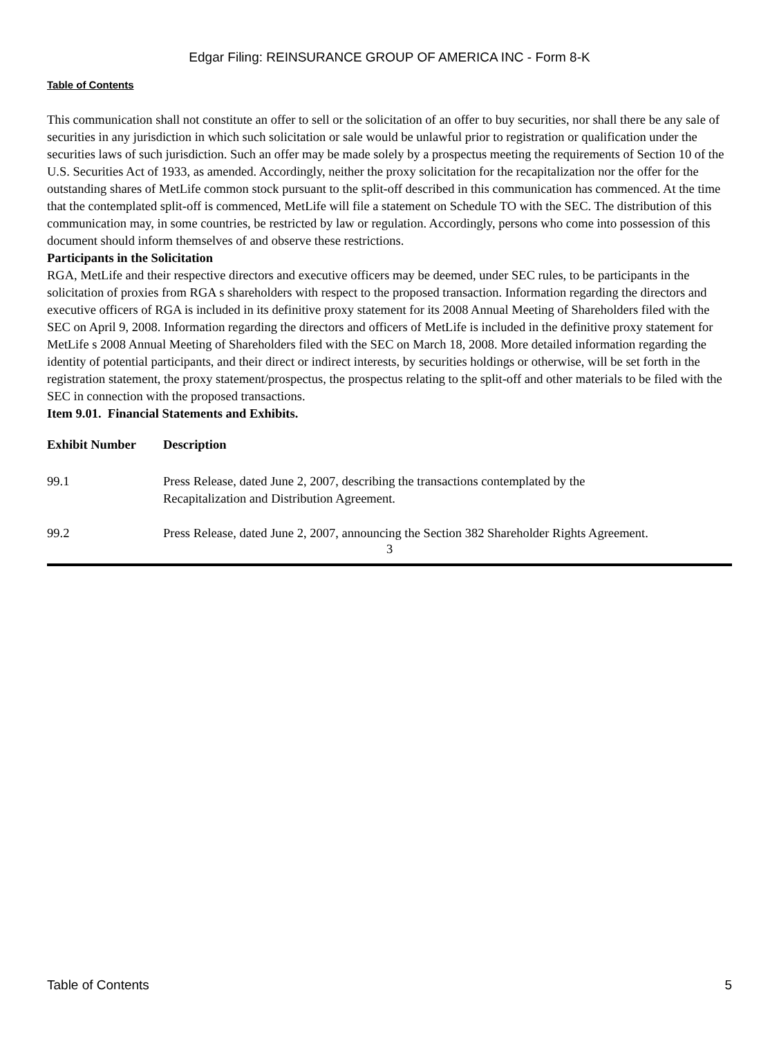Edgar Filing: REINSURANCE GROUP OF AMERICA INC - Form 8-K
Table of Contents
This communication shall not constitute an offer to sell or the solicitation of an offer to buy securities, nor shall there be any sale of securities in any jurisdiction in which such solicitation or sale would be unlawful prior to registration or qualification under the securities laws of such jurisdiction. Such an offer may be made solely by a prospectus meeting the requirements of Section 10 of the U.S. Securities Act of 1933, as amended. Accordingly, neither the proxy solicitation for the recapitalization nor the offer for the outstanding shares of MetLife common stock pursuant to the split-off described in this communication has commenced. At the time that the contemplated split-off is commenced, MetLife will file a statement on Schedule TO with the SEC. The distribution of this communication may, in some countries, be restricted by law or regulation. Accordingly, persons who come into possession of this document should inform themselves of and observe these restrictions.
Participants in the Solicitation
RGA, MetLife and their respective directors and executive officers may be deemed, under SEC rules, to be participants in the solicitation of proxies from RGA s shareholders with respect to the proposed transaction. Information regarding the directors and executive officers of RGA is included in its definitive proxy statement for its 2008 Annual Meeting of Shareholders filed with the SEC on April 9, 2008. Information regarding the directors and officers of MetLife is included in the definitive proxy statement for MetLife s 2008 Annual Meeting of Shareholders filed with the SEC on March 18, 2008. More detailed information regarding the identity of potential participants, and their direct or indirect interests, by securities holdings or otherwise, will be set forth in the registration statement, the proxy statement/prospectus, the prospectus relating to the split-off and other materials to be filed with the SEC in connection with the proposed transactions.
Item 9.01. Financial Statements and Exhibits.
| Exhibit Number | Description |
| --- | --- |
| 99.1 | Press Release, dated June 2, 2007, describing the transactions contemplated by the Recapitalization and Distribution Agreement. |
| 99.2 | Press Release, dated June 2, 2007, announcing the Section 382 Shareholder Rights Agreement. |
3
Table of Contents 5